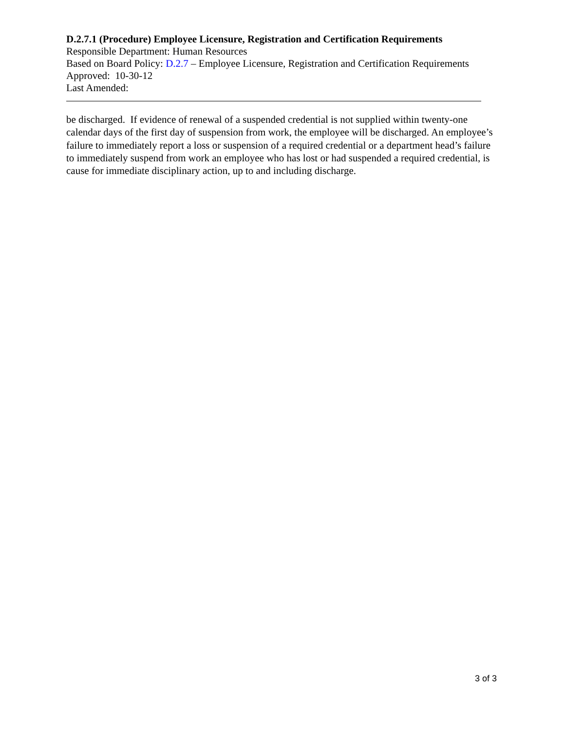D.2.7.1 (Procedure) Employee Licensure, Registration and Certification Requirements
Responsible Department: Human Resources
Based on Board Policy: D.2.7 – Employee Licensure, Registration and Certification Requirements
Approved: 10-30-12
Last Amended:
be discharged. If evidence of renewal of a suspended credential is not supplied within twenty-one calendar days of the first day of suspension from work, the employee will be discharged. An employee’s failure to immediately report a loss or suspension of a required credential or a department head’s failure to immediately suspend from work an employee who has lost or had suspended a required credential, is cause for immediate disciplinary action, up to and including discharge.
3 of 3